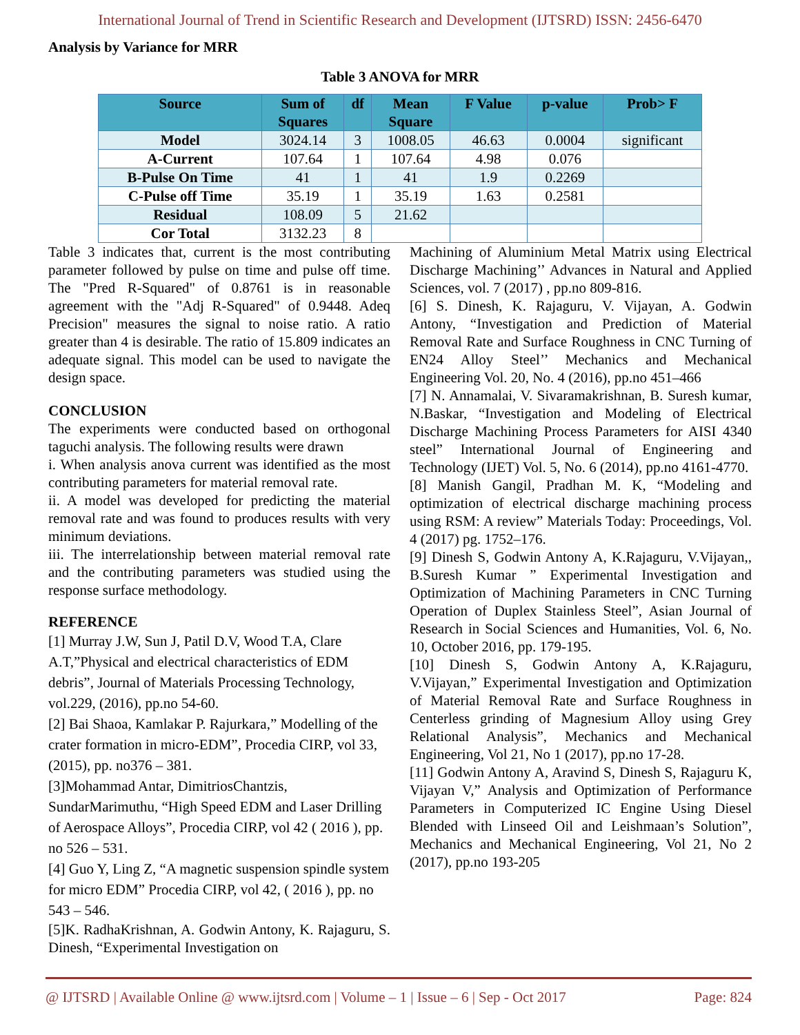International Journal of Trend in Scientific Research and Development (IJTSRD) ISSN: 2456-6470
Analysis by Variance for MRR
Table 3 ANOVA for MRR
| Source | Sum of Squares | df | Mean Square | F Value | p-value | Prob> F |
| --- | --- | --- | --- | --- | --- | --- |
| Model | 3024.14 | 3 | 1008.05 | 46.63 | 0.0004 | significant |
| A-Current | 107.64 | 1 | 107.64 | 4.98 | 0.076 | |
| B-Pulse On Time | 41 | 1 | 41 | 1.9 | 0.2269 | |
| C-Pulse off Time | 35.19 | 1 | 35.19 | 1.63 | 0.2581 | |
| Residual | 108.09 | 5 | 21.62 | | | |
| Cor Total | 3132.23 | 8 | | | | |
Table 3 indicates that, current is the most contributing parameter followed by pulse on time and pulse off time. The "Pred R-Squared" of 0.8761 is in reasonable agreement with the "Adj R-Squared" of 0.9448. Adeq Precision" measures the signal to noise ratio. A ratio greater than 4 is desirable. The ratio of 15.809 indicates an adequate signal. This model can be used to navigate the design space.
CONCLUSION
The experiments were conducted based on orthogonal taguchi analysis. The following results were drawn
i. When analysis anova current was identified as the most contributing parameters for material removal rate.
ii. A model was developed for predicting the material removal rate and was found to produces results with very minimum deviations.
iii. The interrelationship between material removal rate and the contributing parameters was studied using the response surface methodology.
REFERENCE
[1] Murray J.W, Sun J, Patil D.V, Wood T.A, Clare A.T,”Physical and electrical characteristics of EDM debris”, Journal of Materials Processing Technology, vol.229, (2016), pp.no 54-60.
[2] Bai Shaoa, Kamlakar P. Rajurkara,” Modelling of the crater formation in micro-EDM”, Procedia CIRP, vol 33, (2015), pp. no376 – 381.
[3]Mohammad Antar, DimitriosChantzis, SundarMarimuthu, “High Speed EDM and Laser Drilling of Aerospace Alloys”, Procedia CIRP, vol 42 ( 2016 ), pp. no 526 – 531.
[4] Guo Y, Ling Z, “A magnetic suspension spindle system for micro EDM” Procedia CIRP, vol 42, ( 2016 ), pp. no 543 – 546.
[5]K. RadhaKrishnan, A. Godwin Antony, K. Rajaguru, S. Dinesh, “Experimental Investigation on
Machining of Aluminium Metal Matrix using Electrical Discharge Machining’’ Advances in Natural and Applied Sciences, vol. 7 (2017) , pp.no 809-816.
[6] S. Dinesh, K. Rajaguru, V. Vijayan, A. Godwin Antony, “Investigation and Prediction of Material Removal Rate and Surface Roughness in CNC Turning of EN24 Alloy Steel’’ Mechanics and Mechanical Engineering Vol. 20, No. 4 (2016), pp.no 451–466
[7] N. Annamalai, V. Sivaramakrishnan, B. Suresh kumar, N.Baskar, “Investigation and Modeling of Electrical Discharge Machining Process Parameters for AISI 4340 steel” International Journal of Engineering and Technology (IJET) Vol. 5, No. 6 (2014), pp.no 4161-4770.
[8] Manish Gangil, Pradhan M. K, “Modeling and optimization of electrical discharge machining process using RSM: A review” Materials Today: Proceedings, Vol. 4 (2017) pg. 1752–176.
[9] Dinesh S, Godwin Antony A, K.Rajaguru, V.Vijayan,, B.Suresh Kumar ” Experimental Investigation and Optimization of Machining Parameters in CNC Turning Operation of Duplex Stainless Steel”, Asian Journal of Research in Social Sciences and Humanities, Vol. 6, No. 10, October 2016, pp. 179-195.
[10] Dinesh S, Godwin Antony A, K.Rajaguru, V.Vijayan,” Experimental Investigation and Optimization of Material Removal Rate and Surface Roughness in Centerless grinding of Magnesium Alloy using Grey Relational Analysis”, Mechanics and Mechanical Engineering, Vol 21, No 1 (2017), pp.no 17-28.
[11] Godwin Antony A, Aravind S, Dinesh S, Rajaguru K, Vijayan V,” Analysis and Optimization of Performance Parameters in Computerized IC Engine Using Diesel Blended with Linseed Oil and Leishmaan’s Solution”, Mechanics and Mechanical Engineering, Vol 21, No 2 (2017), pp.no 193-205
@ IJTSRD | Available Online @ www.ijtsrd.com | Volume – 1 | Issue – 6 | Sep - Oct 2017 Page: 824